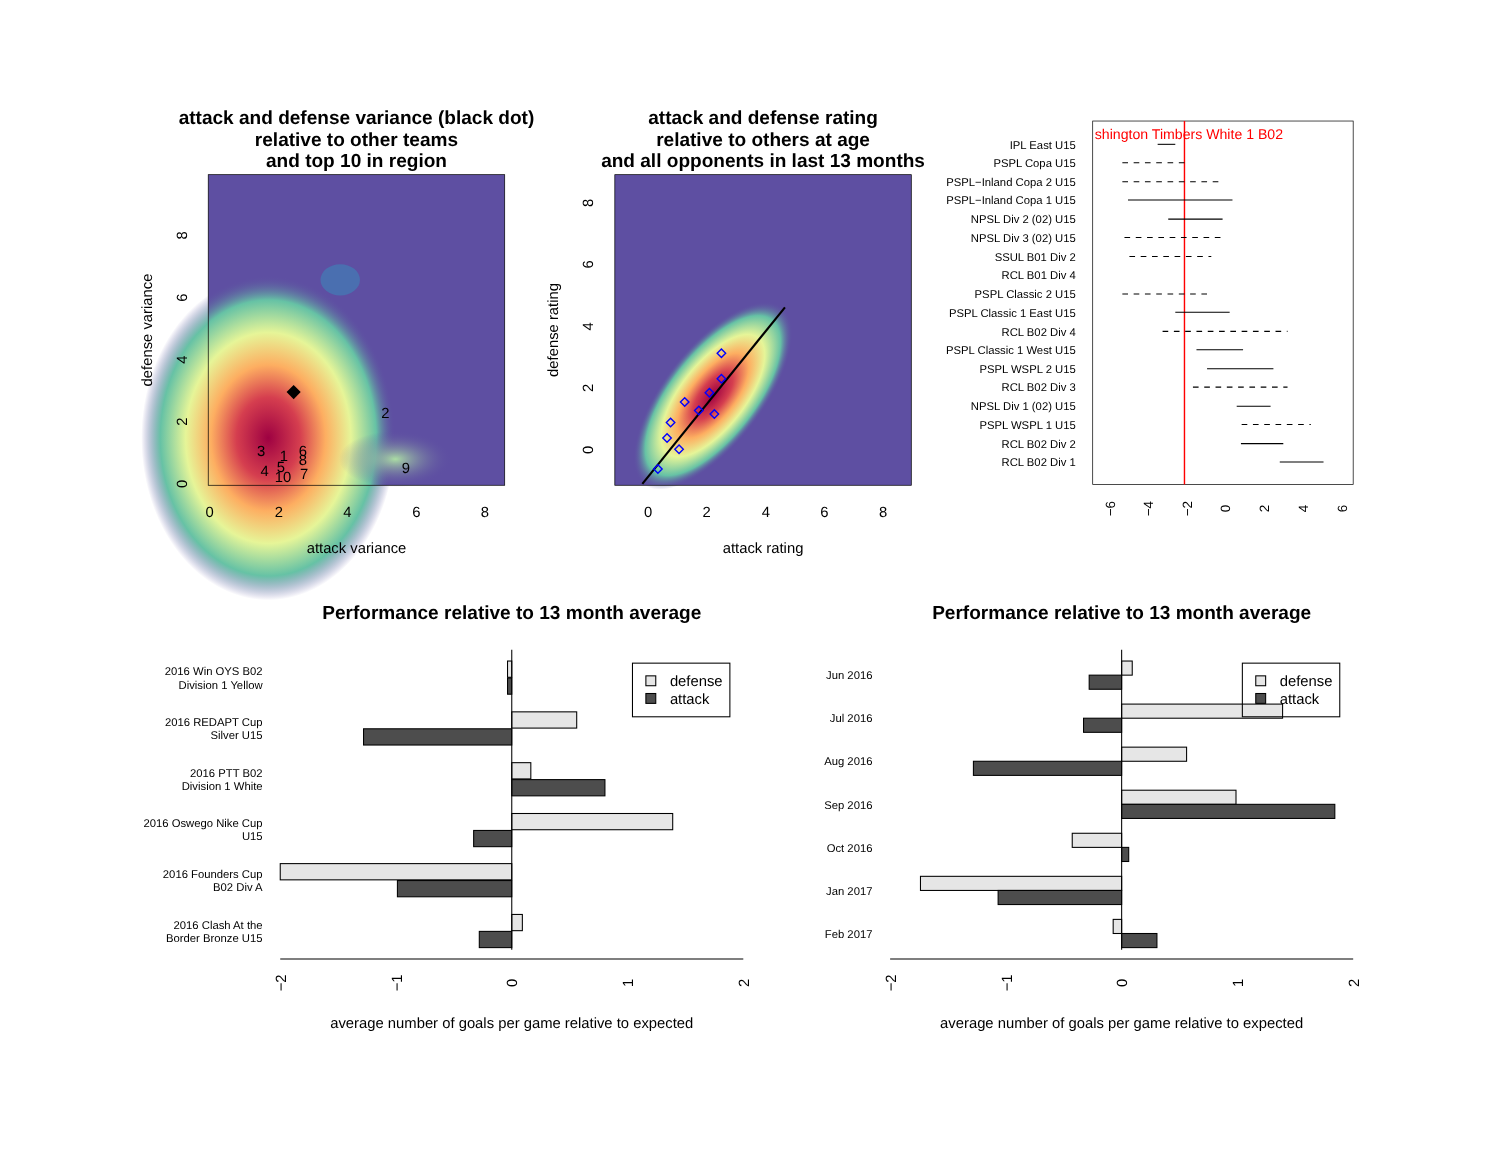attack and defense variance (black dot)
relative to other teams
and top 10 in region
2
3
1
6
8
9
4
5
7
10
0
2
4
6
8
attack variance
defense variance
0
2
4
6
8
attack and defense rating
relative to others at age
and all opponents in last 13 months
0
2
4
6
8
attack rating
defense rating
0
2
4
6
8
shington Timbers White 1 B02
IPL East U15
PSPL Copa U15
PSPL−Inland Copa 2 U15
PSPL−Inland Copa 1 U15
NPSL Div 2 (02) U15
NPSL Div 3 (02) U15
SSUL B01 Div 2
RCL B01 Div 4
PSPL Classic 2 U15
PSPL Classic 1 East U15
RCL B02 Div 4
PSPL Classic 1 West U15
PSPL WSPL 2 U15
RCL B02 Div 3
NPSL Div 1 (02) U15
PSPL WSPL 1 U15
RCL B02 Div 2
RCL B02 Div 1
−6
−4
−2
0
2
4
6
Performance relative to 13 month average
2016 Win OYS B02
Division 1 Yellow
2016 REDAPT Cup
Silver U15
2016 PTT B02
Division 1 White
2016 Oswego Nike Cup
U15
2016 Founders Cup
B02 Div A
2016 Clash At the
Border Bronze U15
defense
attack
−2
−1
0
1
2
average number of goals per game relative to expected
Performance relative to 13 month average
Jun 2016
Jul 2016
Aug 2016
Sep 2016
Oct 2016
Jan 2017
Feb 2017
defense
attack
−2
−1
0
1
2
average number of goals per game relative to expected